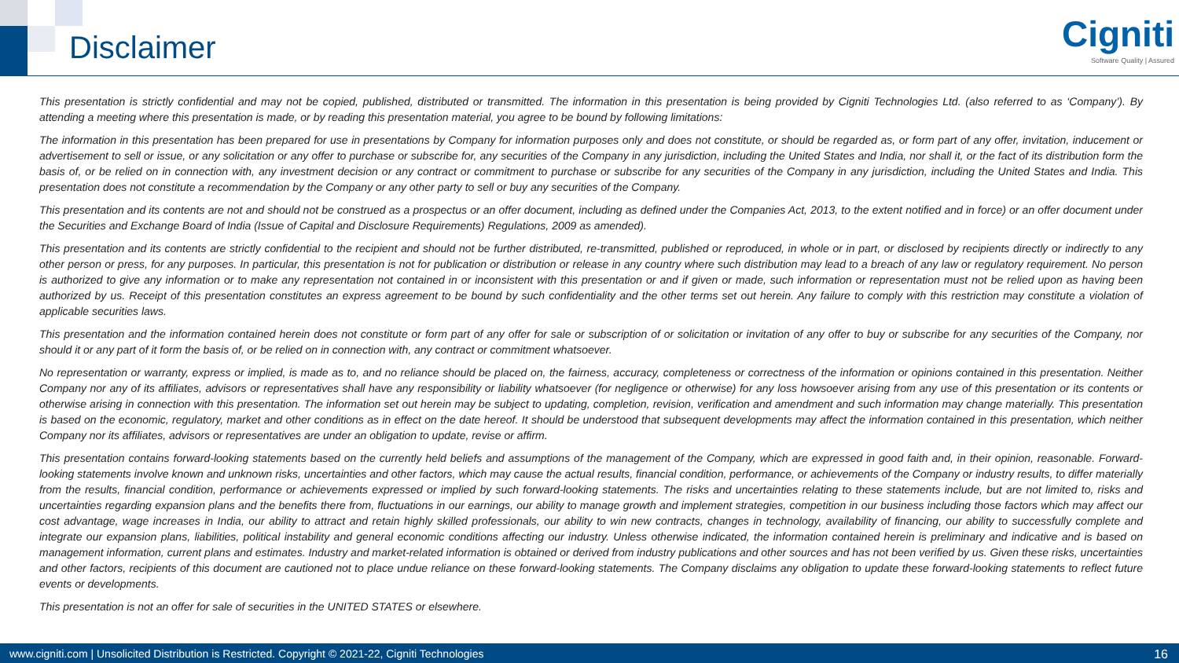Disclaimer
Cigniti
Software Quality | Assured
This presentation is strictly confidential and may not be copied, published, distributed or transmitted. The information in this presentation is being provided by Cigniti Technologies Ltd. (also referred to as ‘Company’). By attending a meeting where this presentation is made, or by reading this presentation material, you agree to be bound by following limitations:
The information in this presentation has been prepared for use in presentations by Company for information purposes only and does not constitute, or should be regarded as, or form part of any offer, invitation, inducement or advertisement to sell or issue, or any solicitation or any offer to purchase or subscribe for, any securities of the Company in any jurisdiction, including the United States and India, nor shall it, or the fact of its distribution form the basis of, or be relied on in connection with, any investment decision or any contract or commitment to purchase or subscribe for any securities of the Company in any jurisdiction, including the United States and India. This presentation does not constitute a recommendation by the Company or any other party to sell or buy any securities of the Company.
This presentation and its contents are not and should not be construed as a prospectus or an offer document, including as defined under the Companies Act, 2013, to the extent notified and in force) or an offer document under the Securities and Exchange Board of India (Issue of Capital and Disclosure Requirements) Regulations, 2009 as amended).
This presentation and its contents are strictly confidential to the recipient and should not be further distributed, re-transmitted, published or reproduced, in whole or in part, or disclosed by recipients directly or indirectly to any other person or press, for any purposes. In particular, this presentation is not for publication or distribution or release in any country where such distribution may lead to a breach of any law or regulatory requirement. No person is authorized to give any information or to make any representation not contained in or inconsistent with this presentation or and if given or made, such information or representation must not be relied upon as having been authorized by us. Receipt of this presentation constitutes an express agreement to be bound by such confidentiality and the other terms set out herein. Any failure to comply with this restriction may constitute a violation of applicable securities laws.
This presentation and the information contained herein does not constitute or form part of any offer for sale or subscription of or solicitation or invitation of any offer to buy or subscribe for any securities of the Company, nor should it or any part of it form the basis of, or be relied on in connection with, any contract or commitment whatsoever.
No representation or warranty, express or implied, is made as to, and no reliance should be placed on, the fairness, accuracy, completeness or correctness of the information or opinions contained in this presentation. Neither Company nor any of its affiliates, advisors or representatives shall have any responsibility or liability whatsoever (for negligence or otherwise) for any loss howsoever arising from any use of this presentation or its contents or otherwise arising in connection with this presentation. The information set out herein may be subject to updating, completion, revision, verification and amendment and such information may change materially. This presentation is based on the economic, regulatory, market and other conditions as in effect on the date hereof. It should be understood that subsequent developments may affect the information contained in this presentation, which neither Company nor its affiliates, advisors or representatives are under an obligation to update, revise or affirm.
This presentation contains forward-looking statements based on the currently held beliefs and assumptions of the management of the Company, which are expressed in good faith and, in their opinion, reasonable. Forward-looking statements involve known and unknown risks, uncertainties and other factors, which may cause the actual results, financial condition, performance, or achievements of the Company or industry results, to differ materially from the results, financial condition, performance or achievements expressed or implied by such forward-looking statements. The risks and uncertainties relating to these statements include, but are not limited to, risks and uncertainties regarding expansion plans and the benefits there from, fluctuations in our earnings, our ability to manage growth and implement strategies, competition in our business including those factors which may affect our cost advantage, wage increases in India, our ability to attract and retain highly skilled professionals, our ability to win new contracts, changes in technology, availability of financing, our ability to successfully complete and integrate our expansion plans, liabilities, political instability and general economic conditions affecting our industry. Unless otherwise indicated, the information contained herein is preliminary and indicative and is based on management information, current plans and estimates. Industry and market-related information is obtained or derived from industry publications and other sources and has not been verified by us. Given these risks, uncertainties and other factors, recipients of this document are cautioned not to place undue reliance on these forward-looking statements. The Company disclaims any obligation to update these forward-looking statements to reflect future events or developments.
This presentation is not an offer for sale of securities in the UNITED STATES or elsewhere.
www.cigniti.com | Unsolicited Distribution is Restricted. Copyright © 2021-22, Cigniti Technologies 16